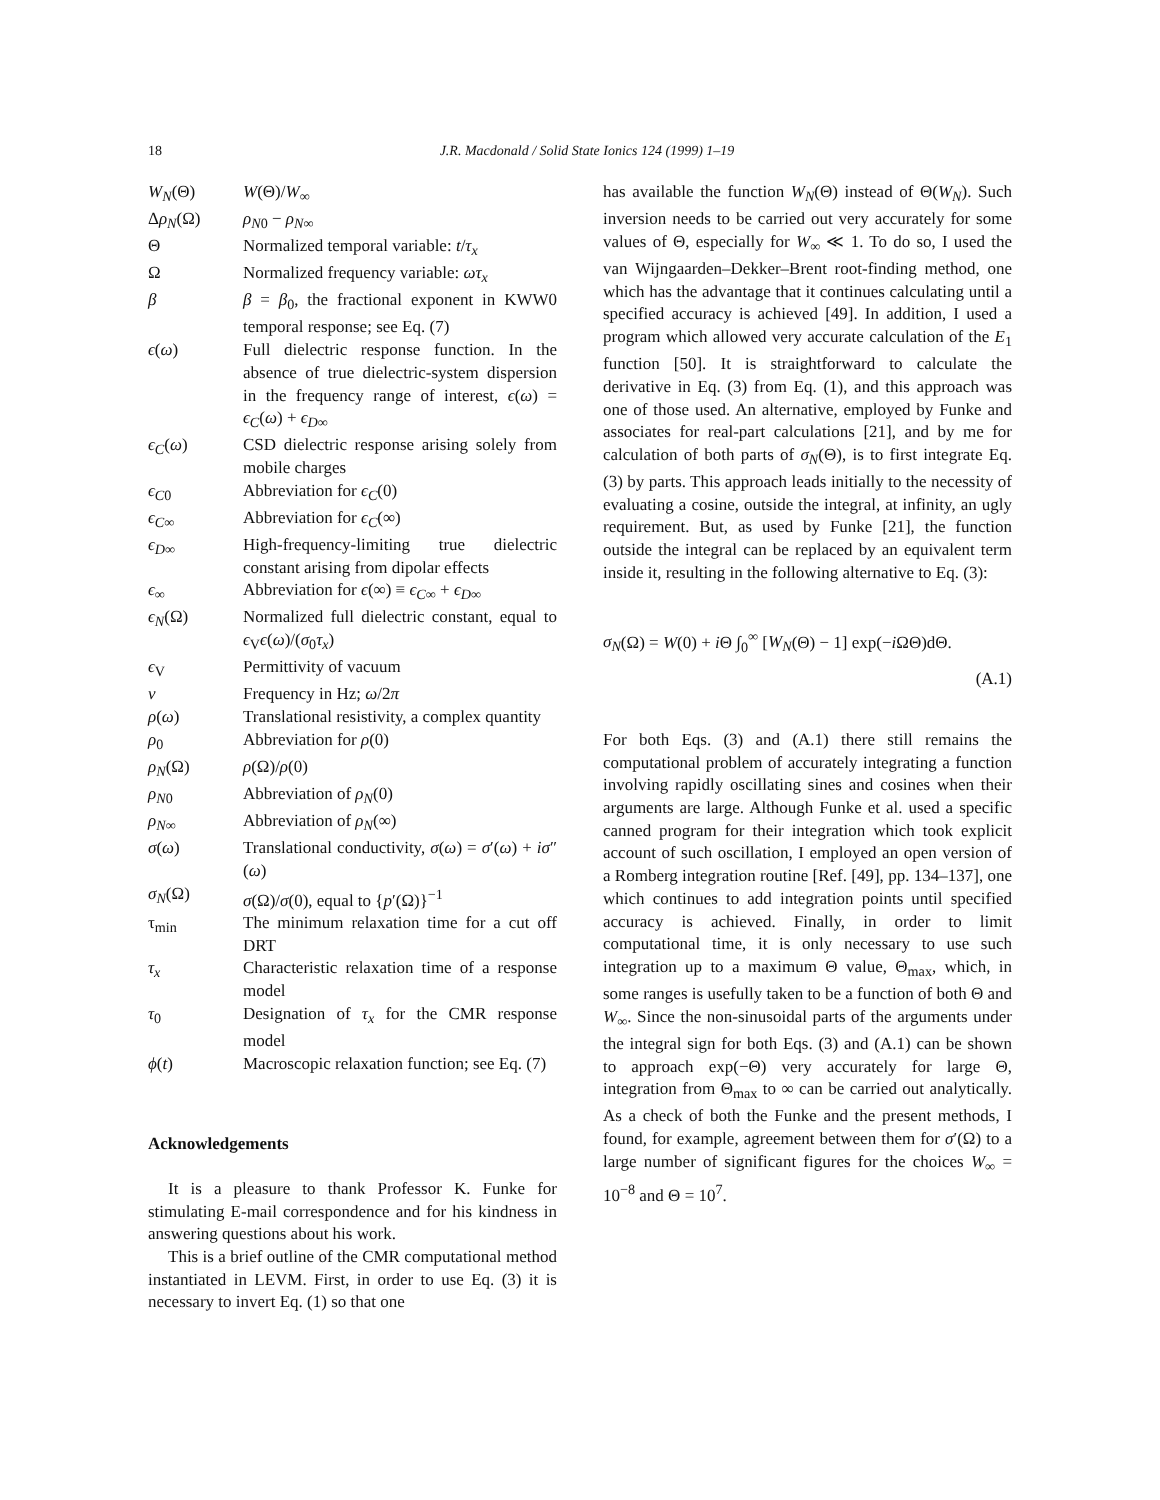18 J.R. Macdonald / Solid State Ionics 124 (1999) 1–19
| W<sub>N</sub> (Θ) | W (Θ)/ W<sub>∞</sub> |
| Δ ρ<sub>N</sub> (Ω) | ρ<sub>N0</sub> − ρ<sub>N∞</sub> |
| Θ | Normalized temporal variable: t / τ<sub>x</sub> |
| Ω | Normalized frequency variable: ωτ<sub>x</sub> |
| β | β = β<sub>0</sub>, the fractional exponent in KWW0 temporal response; see Eq. (7) |
| ϵ ( ω ) | Full dielectric response function. In the absence of true dielectric-system dispersion in the frequency range of interest, ϵ ( ω ) = ϵ<sub>C</sub> ( ω ) + ϵ<sub>D∞</sub> |
| ϵ<sub>C</sub> ( ω ) | CSD dielectric response arising solely from mobile charges |
| ϵ<sub>C0</sub> | Abbreviation for ϵ<sub>C</sub> (0) |
| ϵ<sub>C∞</sub> | Abbreviation for ϵ<sub>C</sub> (∞) |
| ϵ<sub>D∞</sub> | High-frequency-limiting true dielectric constant arising from dipolar effects |
| ϵ<sub>∞</sub> | Abbreviation for ϵ (∞) ≡ ϵ<sub>C∞</sub> + ϵ<sub>D∞</sub> |
| ϵ<sub>N</sub> (Ω) | Normalized full dielectric constant, equal to ϵ<sub>V</sub> ϵ ( ω )/( σ<sub>0</sub> τ<sub>x</sub> ) |
| ϵ<sub>V</sub> | Permittivity of vacuum |
| ν | Frequency in Hz; ω /2 π |
| ρ ( ω ) | Translational resistivity, a complex quantity |
| ρ<sub>0</sub> | Abbreviation for ρ (0) |
| ρ<sub>N</sub> (Ω) | ρ (Ω)/ ρ (0) |
| ρ<sub>N0</sub> | Abbreviation of ρ<sub>N</sub> (0) |
| ρ<sub>N∞</sub> | Abbreviation of ρ<sub>N</sub> (∞) |
| σ ( ω ) | Translational conductivity, σ ( ω ) = σ ′( ω ) + iσ ″( ω ) |
| σ<sub>N</sub> (Ω) | σ (Ω)/ σ (0), equal to { p ′(Ω)}<sup>−1</sup> |
| τ<sub>min</sub> | The minimum relaxation time for a cut off DRT |
| τ<sub>x</sub> | Characteristic relaxation time of a response model |
| τ<sub>0</sub> | Designation of τ<sub>x</sub> for the CMR response model |
| ϕ ( t ) | Macroscopic relaxation function; see Eq. (7) |
Acknowledgements
It is a pleasure to thank Professor K. Funke for stimulating E-mail correspondence and for his kindness in answering questions about his work.
This is a brief outline of the CMR computational method instantiated in LEVM. First, in order to use Eq. (3) it is necessary to invert Eq. (1) so that one
has available the function W<sub>N</sub>(Θ) instead of Θ(W<sub>N</sub>). Such inversion needs to be carried out very accurately for some values of Θ, especially for W<sub>∞</sub> ≪ 1. To do so, I used the van Wijngaarden–Dekker–Brent root-finding method, one which has the advantage that it continues calculating until a specified accuracy is achieved [49]. In addition, I used a program which allowed very accurate calculation of the E<sub>1</sub> function [50]. It is straightforward to calculate the derivative in Eq. (3) from Eq. (1), and this approach was one of those used. An alternative, employed by Funke and associates for real-part calculations [21], and by me for calculation of both parts of σ<sub>N</sub>(Θ), is to first integrate Eq. (3) by parts. This approach leads initially to the necessity of evaluating a cosine, outside the integral, at infinity, an ugly requirement. But, as used by Funke [21], the function outside the integral can be replaced by an equivalent term inside it, resulting in the following alternative to Eq. (3):
σ<sub>N</sub>(Ω) = W(0) + i Θ ∫<sub>0</sub><sup>∞</sup> [W<sub>N</sub>(Θ) − 1] exp(−i ΩΘ)dΘ.
(A.1)
For both Eqs. (3) and (A.1) there still remains the computational problem of accurately integrating a function involving rapidly oscillating sines and cosines when their arguments are large. Although Funke et al. used a specific canned program for their integration which took explicit account of such oscillation, I employed an open version of a Romberg integration routine [Ref. [49], pp. 134–137], one which continues to add integration points until specified accuracy is achieved. Finally, in order to limit computational time, it is only necessary to use such integration up to a maximum Θ value, Θ<sub>max</sub>, which, in some ranges is usefully taken to be a function of both Θ and W<sub>∞</sub>. Since the non-sinusoidal parts of the arguments under the integral sign for both Eqs. (3) and (A.1) can be shown to approach exp(−Θ) very accurately for large Θ, integration from Θ<sub>max</sub> to ∞ can be carried out analytically. As a check of both the Funke and the present methods, I found, for example, agreement between them for σ′(Ω) to a large number of significant figures for the choices W<sub>∞</sub> = 10<sup>−8</sup> and Θ = 10<sup>7</sup>.